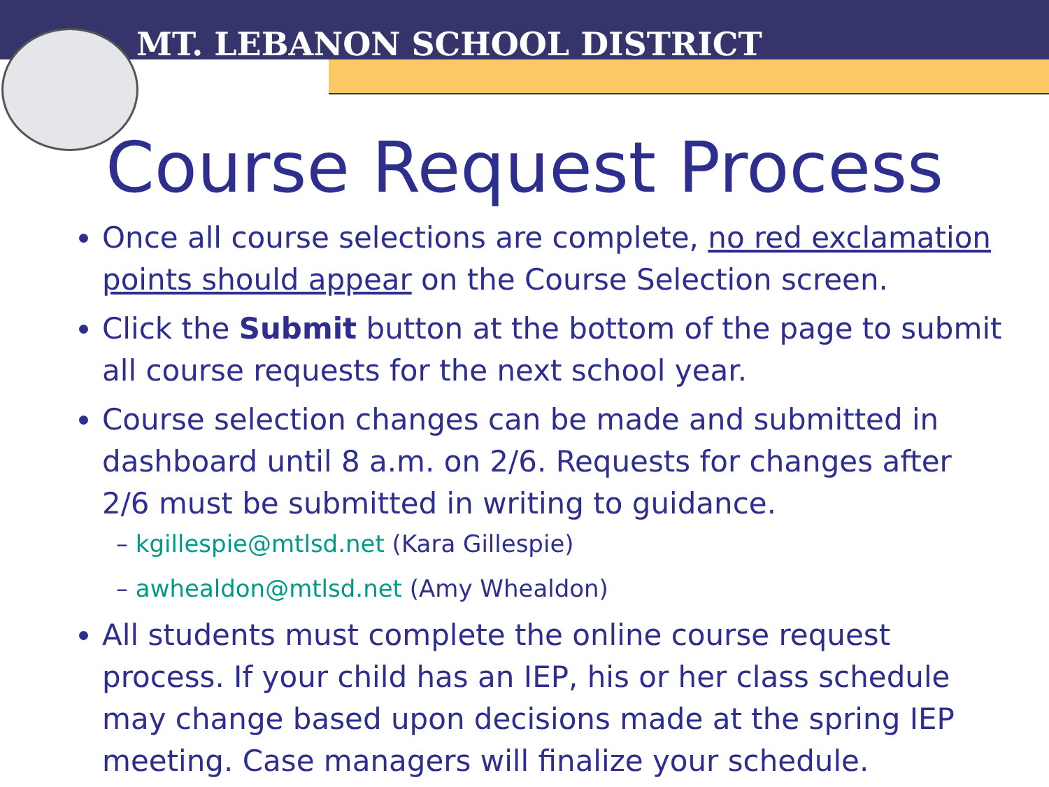MT. LEBANON SCHOOL DISTRICT
Course Request Process
Once all course selections are complete, no red exclamation points should appear on the Course Selection screen.
Click the Submit button at the bottom of the page to submit all course requests for the next school year.
Course selection changes can be made and submitted in dashboard until 8 a.m. on 2/6. Requests for changes after 2/6 must be submitted in writing to guidance.
– kgillespie@mtlsd.net (Kara Gillespie)
– awhealdon@mtlsd.net (Amy Whealdon)
All students must complete the online course request process. If your child has an IEP, his or her class schedule may change based upon decisions made at the spring IEP meeting. Case managers will finalize your schedule.